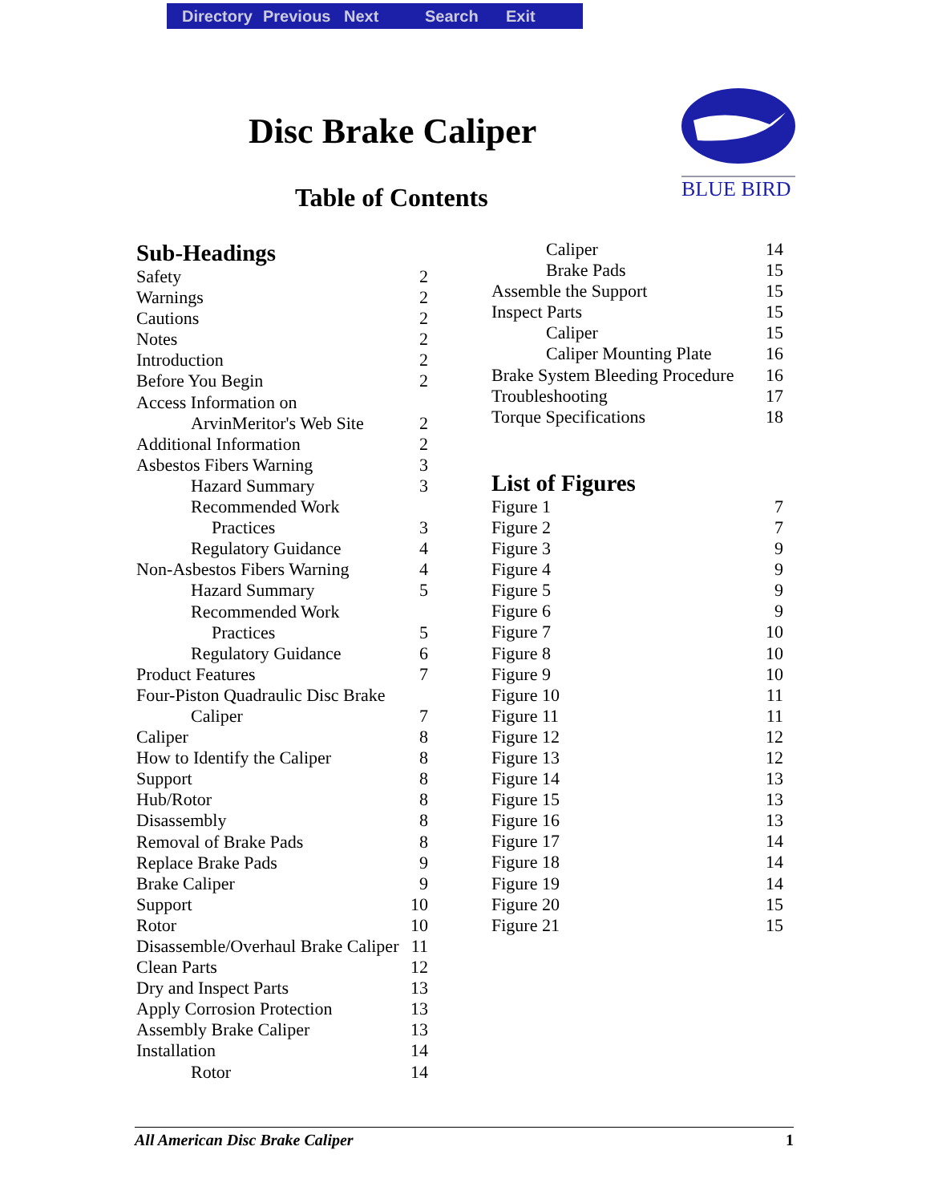Directory Previous Next Search Exit
Disc Brake Caliper
Table of Contents
BLUE BIRD
Sub-Headings
Safety 2
Warnings 2
Cautions 2
Notes 2
Introduction 2
Before You Begin 2
Access Information on
ArvinMeritor's Web Site 2
Additional Information 2
Asbestos Fibers Warning 3
Hazard Summary 3
Recommended Work
Practices 3
Regulatory Guidance 4
Non-Asbestos Fibers Warning 4
Hazard Summary 5
Recommended Work
Practices 5
Regulatory Guidance 6
Product Features 7
Four-Piston Quadraulic Disc Brake
Caliper 7
Caliper 8
How to Identify the Caliper 8
Support 8
Hub/Rotor 8
Disassembly 8
Removal of Brake Pads 8
Replace Brake Pads 9
Brake Caliper 9
Support 10
Rotor 10
Disassemble/Overhaul Brake Caliper 11
Clean Parts 12
Dry and Inspect Parts 13
Apply Corrosion Protection 13
Assembly Brake Caliper 13
Installation 14
Rotor 14
Caliper 14
Brake Pads 15
Assemble the Support 15
Inspect Parts 15
Caliper 15
Caliper Mounting Plate 16
Brake System Bleeding Procedure 16
Troubleshooting 17
Torque Specifications 18
List of Figures
Figure 1 7
Figure 2 7
Figure 3 9
Figure 4 9
Figure 5 9
Figure 6 9
Figure 7 10
Figure 8 10
Figure 9 10
Figure 10 11
Figure 11 11
Figure 12 12
Figure 13 12
Figure 14 13
Figure 15 13
Figure 16 13
Figure 17 14
Figure 18 14
Figure 19 14
Figure 20 15
Figure 21 15
All American Disc Brake Caliper 1